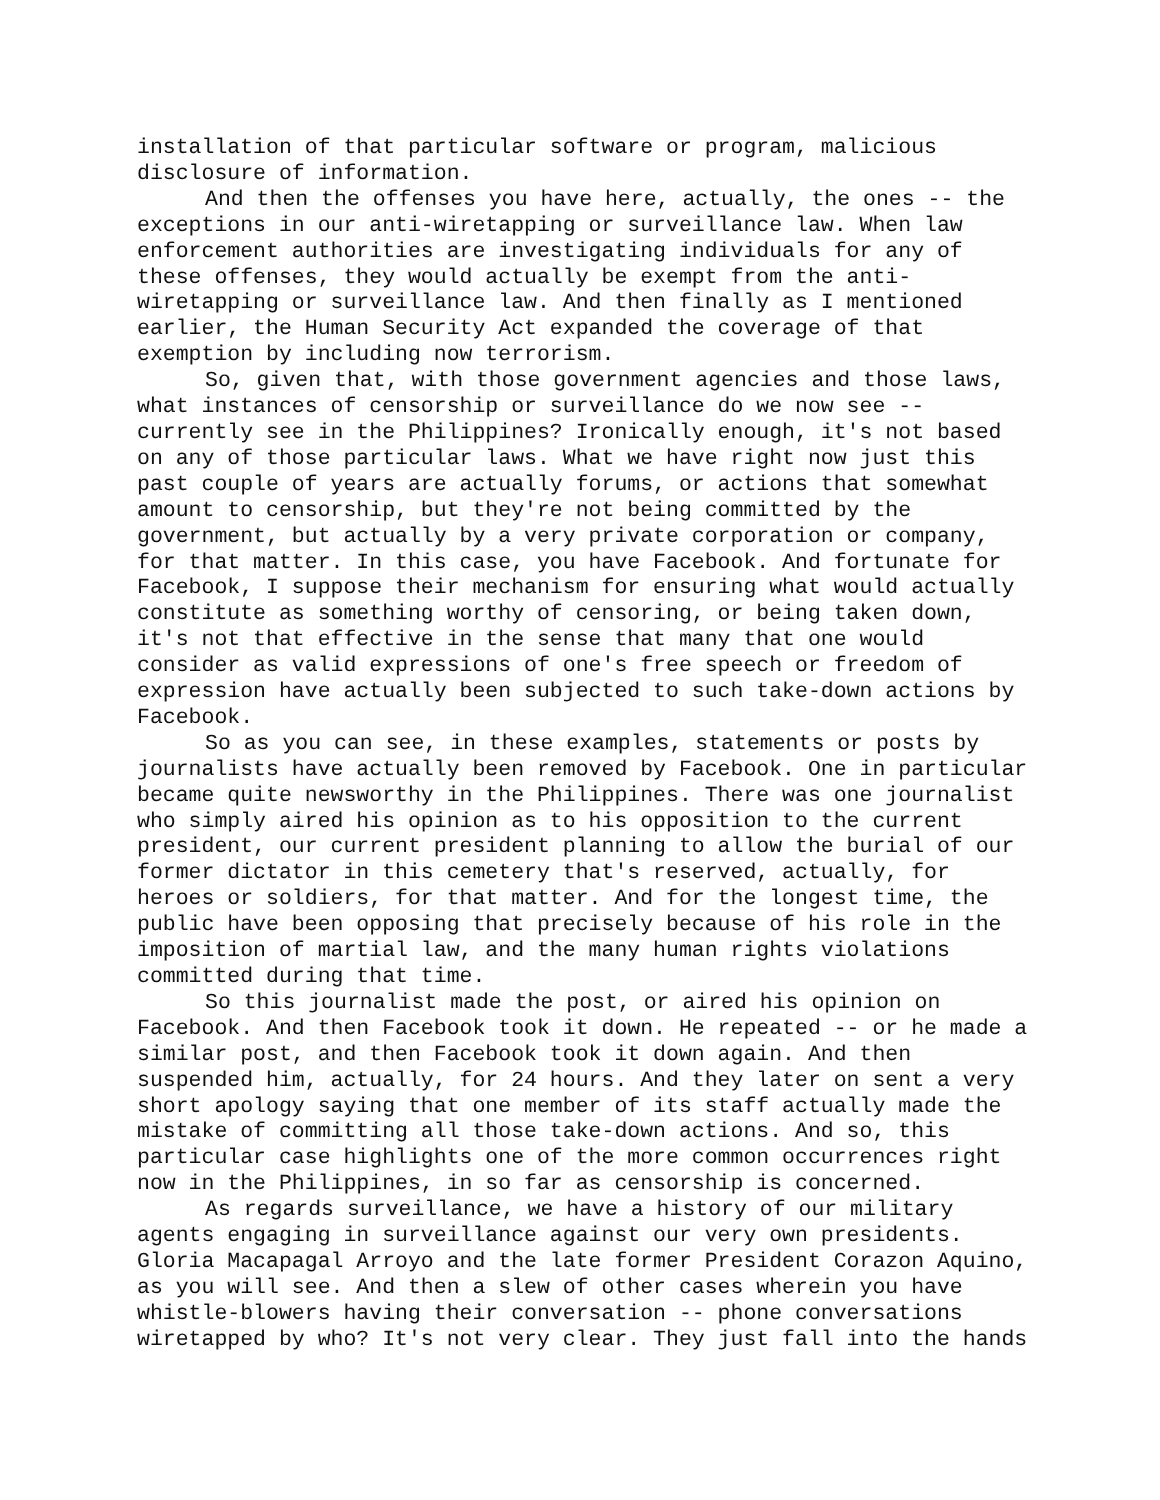installation of that particular software or program, malicious disclosure of information.
And then the offenses you have here, actually, the ones -- the exceptions in our anti-wiretapping or surveillance law. When law enforcement authorities are investigating individuals for any of these offenses, they would actually be exempt from the anti-wiretapping or surveillance law. And then finally as I mentioned earlier, the Human Security Act expanded the coverage of that exemption by including now terrorism.
So, given that, with those government agencies and those laws, what instances of censorship or surveillance do we now see -- currently see in the Philippines? Ironically enough, it's not based on any of those particular laws. What we have right now just this past couple of years are actually forums, or actions that somewhat amount to censorship, but they're not being committed by the government, but actually by a very private corporation or company, for that matter. In this case, you have Facebook. And fortunate for Facebook, I suppose their mechanism for ensuring what would actually constitute as something worthy of censoring, or being taken down, it's not that effective in the sense that many that one would consider as valid expressions of one's free speech or freedom of expression have actually been subjected to such take-down actions by Facebook.
So as you can see, in these examples, statements or posts by journalists have actually been removed by Facebook. One in particular became quite newsworthy in the Philippines. There was one journalist who simply aired his opinion as to his opposition to the current president, our current president planning to allow the burial of our former dictator in this cemetery that's reserved, actually, for heroes or soldiers, for that matter. And for the longest time, the public have been opposing that precisely because of his role in the imposition of martial law, and the many human rights violations committed during that time.
So this journalist made the post, or aired his opinion on Facebook. And then Facebook took it down. He repeated -- or he made a similar post, and then Facebook took it down again. And then suspended him, actually, for 24 hours. And they later on sent a very short apology saying that one member of its staff actually made the mistake of committing all those take-down actions. And so, this particular case highlights one of the more common occurrences right now in the Philippines, in so far as censorship is concerned.
As regards surveillance, we have a history of our military agents engaging in surveillance against our very own presidents. Gloria Macapagal Arroyo and the late former President Corazon Aquino, as you will see. And then a slew of other cases wherein you have whistle-blowers having their conversation -- phone conversations wiretapped by who? It's not very clear. They just fall into the hands